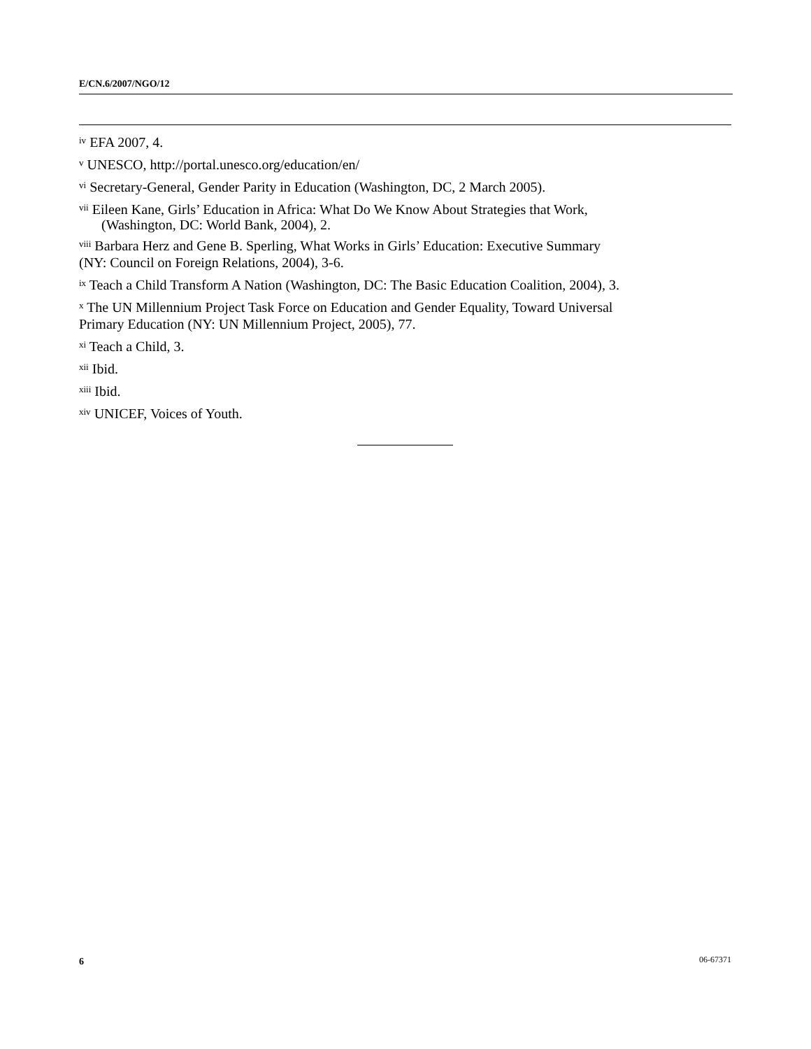E/CN.6/2007/NGO/12
<sup>iv</sup> EFA 2007, 4.
<sup>v</sup> UNESCO, http://portal.unesco.org/education/en/
<sup>vi</sup> Secretary-General, Gender Parity in Education (Washington, DC, 2 March 2005).
<sup>vii</sup> Eileen Kane, Girls’ Education in Africa: What Do We Know About Strategies that Work,
(Washington, DC: World Bank, 2004), 2.
<sup>viii</sup> Barbara Herz and Gene B. Sperling, What Works in Girls’ Education: Executive Summary
(NY: Council on Foreign Relations, 2004), 3-6.
<sup>ix</sup> Teach a Child Transform A Nation (Washington, DC: The Basic Education Coalition, 2004), 3.
<sup>x</sup> The UN Millennium Project Task Force on Education and Gender Equality, Toward Universal
Primary Education (NY: UN Millennium Project, 2005), 77.
<sup>xi</sup> Teach a Child, 3.
<sup>xii</sup> Ibid.
<sup>xiii</sup> Ibid.
<sup>xiv</sup> UNICEF, Voices of Youth.
6 06-67371